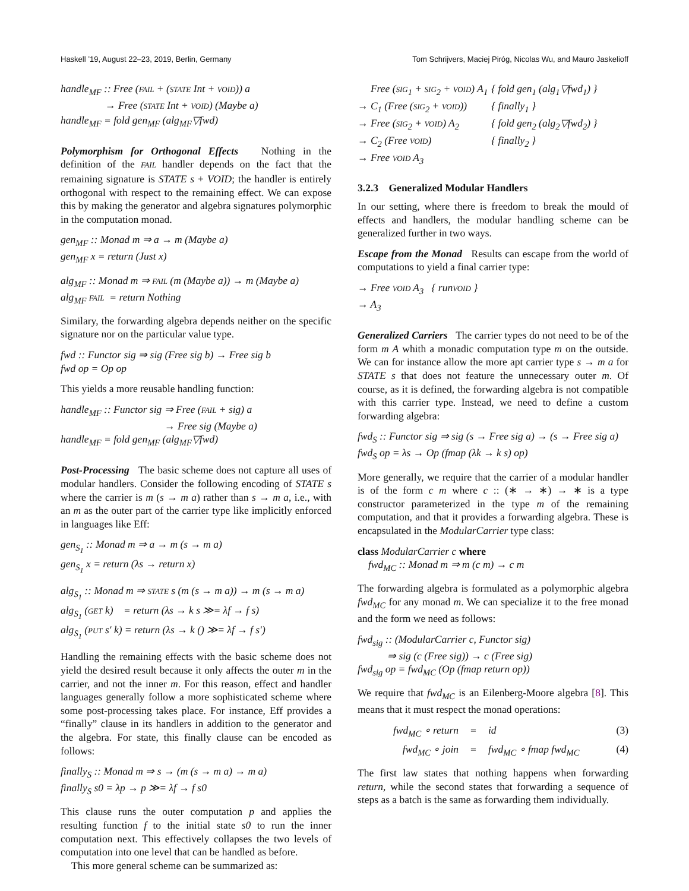Haskell ’19, August 22–23, 2019, Berlin, Germany Tom Schrijvers, Maciej Piróg, Nicolas Wu, and Mauro Jaskelioff
handle<sub>MF</sub> :: Free (FAIL + (STATE Int + VOID)) a
→ Free (STATE Int + VOID) (Maybe a)
handle<sub>MF</sub> = fold gen<sub>MF</sub> (alg<sub>MF</sub>▽fwd)
Polymorphism for Orthogonal Effects Nothing in the definition of the FAIL handler depends on the fact that the remaining signature is STATE s + VOID; the handler is entirely orthogonal with respect to the remaining effect. We can expose this by making the generator and algebra signatures polymorphic in the computation monad.
gen<sub>MF</sub> :: Monad m ⇒ a → m (Maybe a)
gen<sub>MF</sub> x = return (Just x)
alg<sub>MF</sub> :: Monad m ⇒ FAIL (m (Maybe a)) → m (Maybe a)
alg<sub>MF</sub> FAIL = return Nothing
Similary, the forwarding algebra depends neither on the specific signature nor on the particular value type.
fwd :: Functor sig ⇒ sig (Free sig b) → Free sig b
fwd op = Op op
This yields a more reusable handling function:
handle<sub>MF</sub> :: Functor sig ⇒ Free (FAIL + sig) a
→ Free sig (Maybe a)
handle<sub>MF</sub> = fold gen<sub>MF</sub> (alg<sub>MF</sub>▽fwd)
Post-Processing The basic scheme does not capture all uses of modular handlers. Consider the following encoding of STATE s where the carrier is m (s → m a) rather than s → m a, i.e., with an m as the outer part of the carrier type like implicitly enforced in languages like Eff:
gen<sub>S<sub>1</sub></sub> :: Monad m ⇒ a → m (s → m a)
gen<sub>S<sub>1</sub></sub> x = return (λs → return x)
alg<sub>S<sub>1</sub></sub> :: Monad m ⇒ STATE s (m (s → m a)) → m (s → m a)
alg<sub>S<sub>1</sub></sub> (GET k) = return (λs → k s ≫= λf → f s)
alg<sub>S<sub>1</sub></sub> (PUT s′ k) = return (λs → k () ≫= λf → f s′)
Handling the remaining effects with the basic scheme does not yield the desired result because it only affects the outer m in the carrier, and not the inner m. For this reason, effect and handler languages generally follow a more sophisticated scheme where some post-processing takes place. For instance, Eff provides a “finally” clause in its handlers in addition to the generator and the algebra. For state, this finally clause can be encoded as follows:
finally<sub>S</sub> :: Monad m ⇒ s → (m (s → m a) → m a)
finally<sub>S</sub> s0 = λp → p ≫= λf → f s0
This clause runs the outer computation p and applies the resulting function f to the initial state s0 to run the inner computation next. This effectively collapses the two levels of computation into one level that can be handled as before.
This more general scheme can be summarized as:
| Free ( SIG<sub>1</sub> + SIG<sub>2</sub> + VOID ) A<sub>1</sub> | { fold gen<sub>1</sub> (alg<sub>1</sub>▽fwd<sub>1</sub>) } |
| → C<sub>1</sub> (Free ( SIG<sub>2</sub> + VOID )) | { finally<sub>1</sub> } |
| → Free ( SIG<sub>2</sub> + VOID ) A<sub>2</sub> | { fold gen<sub>2</sub> (alg<sub>2</sub>▽fwd<sub>2</sub>) } |
| → C<sub>2</sub> (Free VOID ) | { finally<sub>2</sub> } |
| → Free VOID A<sub>3</sub> | |
3.2.3 Generalized Modular Handlers
In our setting, where there is freedom to break the mould of effects and handlers, the modular handling scheme can be generalized further in two ways.
Escape from the Monad Results can escape from the world of computations to yield a final carrier type:
→ Free VOID A<sub>3</sub> { runVOID }
→ A<sub>3</sub>
Generalized Carriers The carrier types do not need to be of the form m A whith a monadic computation type m on the outside. We can for instance allow the more apt carrier type s → m a for STATE s that does not feature the unnecessary outer m. Of course, as it is defined, the forwarding algebra is not compatible with this carrier type. Instead, we need to define a custom forwarding algebra:
fwd<sub>S</sub> :: Functor sig ⇒ sig (s → Free sig a) → (s → Free sig a)
fwd<sub>S</sub> op = λs → Op (fmap (λk → k s) op)
More generally, we require that the carrier of a modular handler is of the form c m where c :: (∗ → ∗) → ∗ is a type constructor parameterized in the type m of the remaining computation, and that it provides a forwarding algebra. These is encapsulated in the ModularCarrier type class:
class ModularCarrier c where
fwd<sub>MC</sub> :: Monad m ⇒ m (c m) → c m
The forwarding algebra is formulated as a polymorphic algebra fwd<sub>MC</sub> for any monad m. We can specialize it to the free monad and the form we need as follows:
fwd<sub>sig</sub> :: (ModularCarrier c, Functor sig)
⇒ sig (c (Free sig)) → c (Free sig)
fwd<sub>sig</sub> op = fwd<sub>MC</sub> (Op (fmap return op))
We require that fwd<sub>MC</sub> is an Eilenberg-Moore algebra [8]. This means that it must respect the monad operations:
fwd<sub>MC</sub> ∘ return = id (3)
fwd<sub>MC</sub> ∘ join = fwd<sub>MC</sub> ∘ fmap fwd<sub>MC</sub> (4)
The first law states that nothing happens when forwarding return, while the second states that forwarding a sequence of steps as a batch is the same as forwarding them individually.